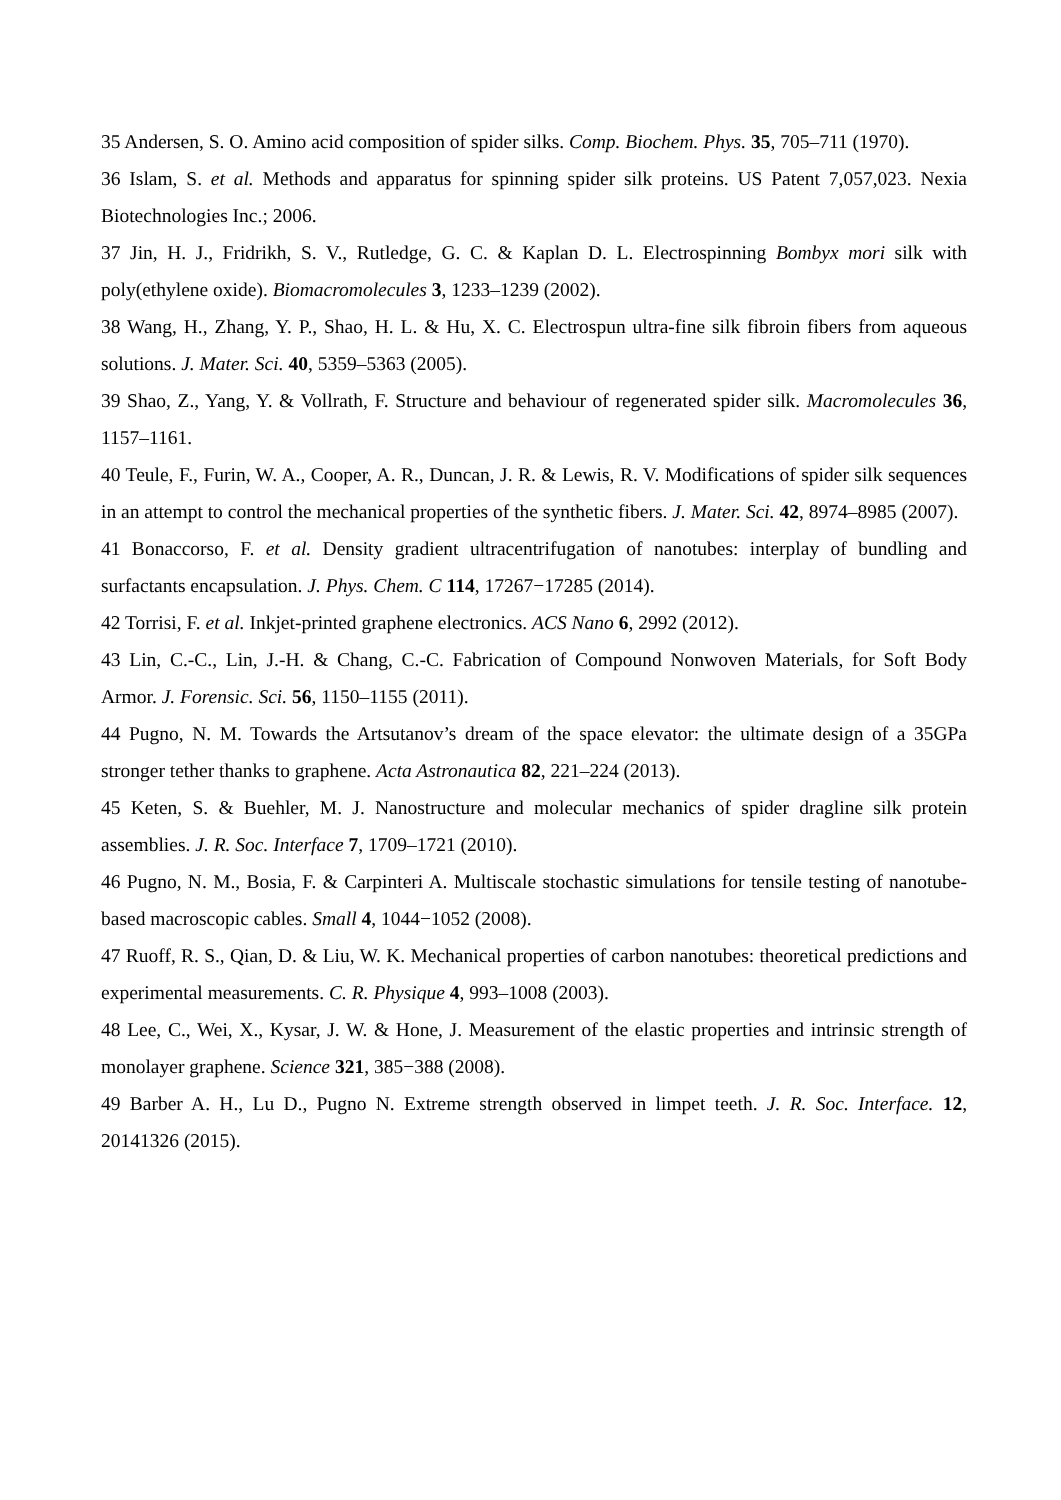35 Andersen, S. O. Amino acid composition of spider silks. Comp. Biochem. Phys. 35, 705–711 (1970).
36 Islam, S. et al. Methods and apparatus for spinning spider silk proteins. US Patent 7,057,023. Nexia Biotechnologies Inc.; 2006.
37 Jin, H. J., Fridrikh, S. V., Rutledge, G. C. & Kaplan D. L. Electrospinning Bombyx mori silk with poly(ethylene oxide). Biomacromolecules 3, 1233–1239 (2002).
38 Wang, H., Zhang, Y. P., Shao, H. L. & Hu, X. C. Electrospun ultra-fine silk fibroin fibers from aqueous solutions. J. Mater. Sci. 40, 5359–5363 (2005).
39 Shao, Z., Yang, Y. & Vollrath, F. Structure and behaviour of regenerated spider silk. Macromolecules 36, 1157–1161.
40 Teule, F., Furin, W. A., Cooper, A. R., Duncan, J. R. & Lewis, R. V. Modifications of spider silk sequences in an attempt to control the mechanical properties of the synthetic fibers. J. Mater. Sci. 42, 8974–8985 (2007).
41 Bonaccorso, F. et al. Density gradient ultracentrifugation of nanotubes: interplay of bundling and surfactants encapsulation. J. Phys. Chem. C 114, 17267−17285 (2014).
42 Torrisi, F. et al. Inkjet-printed graphene electronics. ACS Nano 6, 2992 (2012).
43 Lin, C.-C., Lin, J.-H. & Chang, C.-C. Fabrication of Compound Nonwoven Materials, for Soft Body Armor. J. Forensic. Sci. 56, 1150–1155 (2011).
44 Pugno, N. M. Towards the Artsutanov’s dream of the space elevator: the ultimate design of a 35GPa stronger tether thanks to graphene. Acta Astronautica 82, 221–224 (2013).
45 Keten, S. & Buehler, M. J. Nanostructure and molecular mechanics of spider dragline silk protein assemblies. J. R. Soc. Interface 7, 1709–1721 (2010).
46 Pugno, N. M., Bosia, F. & Carpinteri A. Multiscale stochastic simulations for tensile testing of nanotube-based macroscopic cables. Small 4, 1044−1052 (2008).
47 Ruoff, R. S., Qian, D. & Liu, W. K. Mechanical properties of carbon nanotubes: theoretical predictions and experimental measurements. C. R. Physique 4, 993–1008 (2003).
48 Lee, C., Wei, X., Kysar, J. W. & Hone, J. Measurement of the elastic properties and intrinsic strength of monolayer graphene. Science 321, 385−388 (2008).
49 Barber A. H., Lu D., Pugno N. Extreme strength observed in limpet teeth. J. R. Soc. Interface. 12, 20141326 (2015).